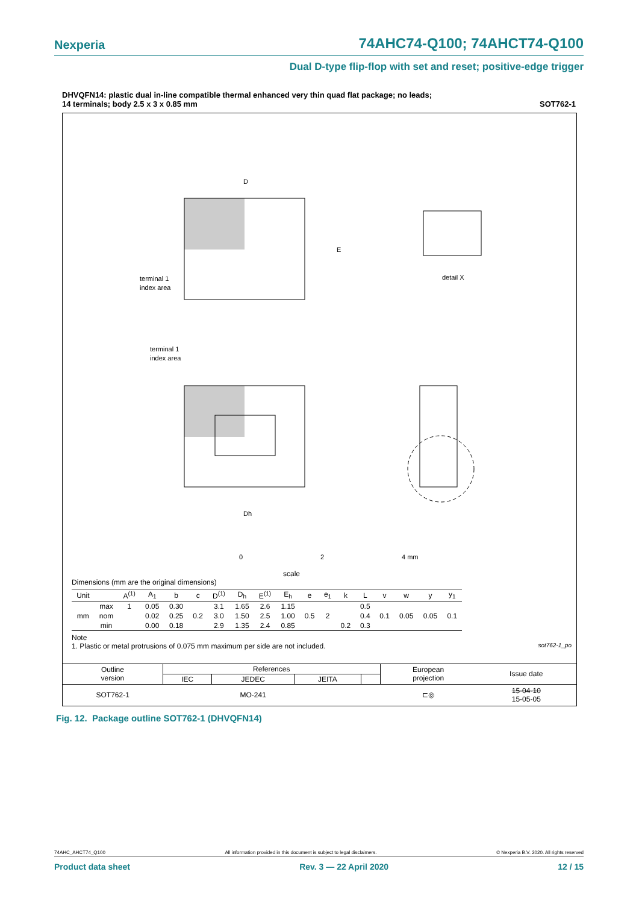Nexperia 74AHC74-Q100; 74AHCT74-Q100
Dual D-type flip-flop with set and reset; positive-edge trigger
DHVQFN14: plastic dual in-line compatible thermal enhanced very thin quad flat package; no leads;
14 terminals; body 2.5 x 3 x 0.85 mm SOT762-1
D
E
terminal 1
index area
terminal 1
index area
detail X
Dh
0
2
4 mm
scale
Dimensions (mm are the original dimensions)
| Unit | | A<sup>(1)</sup> | A<sub>1</sub> | b | c | D<sup>(1)</sup> | D<sub>h</sub> | E<sup>(1)</sup> | E<sub>h</sub> | e | e<sub>1</sub> | k | L | v | w | y | y<sub>1</sub> |
| --- | --- | --- | --- | --- | --- | --- | --- | --- | --- | --- | --- | --- | --- | --- | --- | --- | --- |
| mm | max | 1 | 0.05 | 0.30 | | 3.1 | 1.65 | 2.6 | 1.15 | | | | 0.5 | | | | |
| | nom | | 0.02 | 0.25 | 0.2 | 3.0 | 1.50 | 2.5 | 1.00 | 0.5 | 2 | | 0.4 | 0.1 | 0.05 | 0.05 | 0.1 |
| | min | | 0.00 | 0.18 | | 2.9 | 1.35 | 2.4 | 0.85 | | | 0.2 | 0.3 | | | | |
Note
1. Plastic or metal protrusions of 0.075 mm maximum per side are not included. sot762-1_po
| Outline version | References | | | | European projection | Issue date |
| | IEC | JEDEC | JEITA | | | |
| SOT762-1 | | MO-241 | | | ⊏◎ | 15-04-10 15-05-05 |
Fig. 12. Package outline SOT762-1 (DHVQFN14)
74AHC_AHCT74_Q100 All information provided in this document is subject to legal disclaimers. © Nexperia B.V. 2020. All rights reserved
Product data sheet Rev. 3 — 22 April 2020 12 / 15